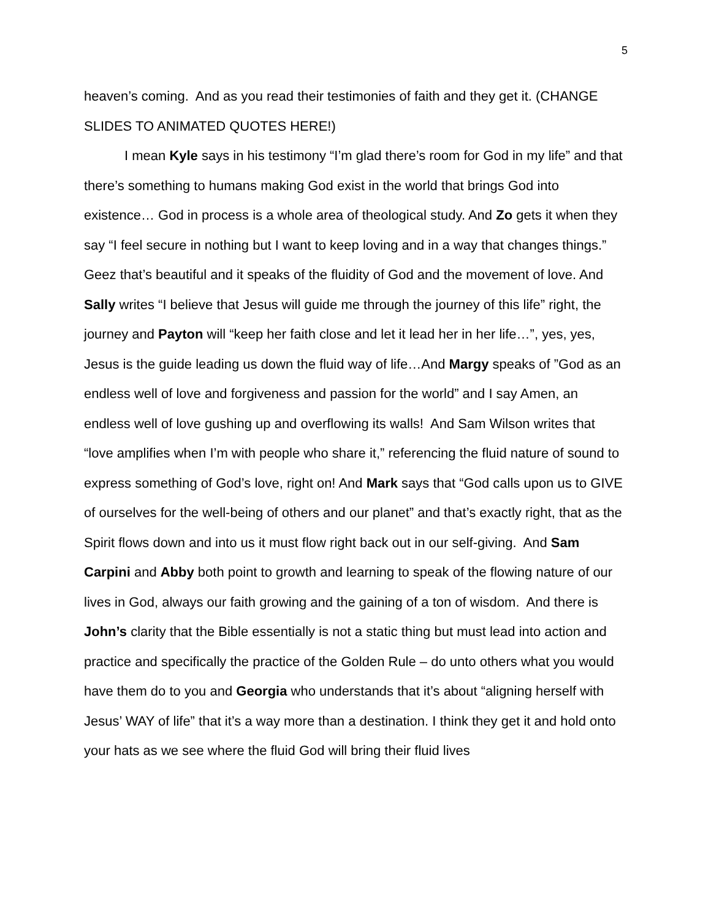5
heaven’s coming. And as you read their testimonies of faith and they get it. (CHANGE SLIDES TO ANIMATED QUOTES HERE!)
I mean Kyle says in his testimony “I’m glad there’s room for God in my life” and that there’s something to humans making God exist in the world that brings God into existence… God in process is a whole area of theological study. And Zo gets it when they say “I feel secure in nothing but I want to keep loving and in a way that changes things.” Geez that’s beautiful and it speaks of the fluidity of God and the movement of love. And Sally writes “I believe that Jesus will guide me through the journey of this life” right, the journey and Payton will “keep her faith close and let it lead her in her life…”, yes, yes, Jesus is the guide leading us down the fluid way of life…And Margy speaks of ”God as an endless well of love and forgiveness and passion for the world” and I say Amen, an endless well of love gushing up and overflowing its walls! And Sam Wilson writes that “love amplifies when I’m with people who share it,” referencing the fluid nature of sound to express something of God’s love, right on! And Mark says that “God calls upon us to GIVE of ourselves for the well-being of others and our planet” and that’s exactly right, that as the Spirit flows down and into us it must flow right back out in our self-giving. And Sam Carpini and Abby both point to growth and learning to speak of the flowing nature of our lives in God, always our faith growing and the gaining of a ton of wisdom. And there is John’s clarity that the Bible essentially is not a static thing but must lead into action and practice and specifically the practice of the Golden Rule – do unto others what you would have them do to you and Georgia who understands that it’s about “aligning herself with Jesus’ WAY of life” that it’s a way more than a destination. I think they get it and hold onto your hats as we see where the fluid God will bring their fluid lives